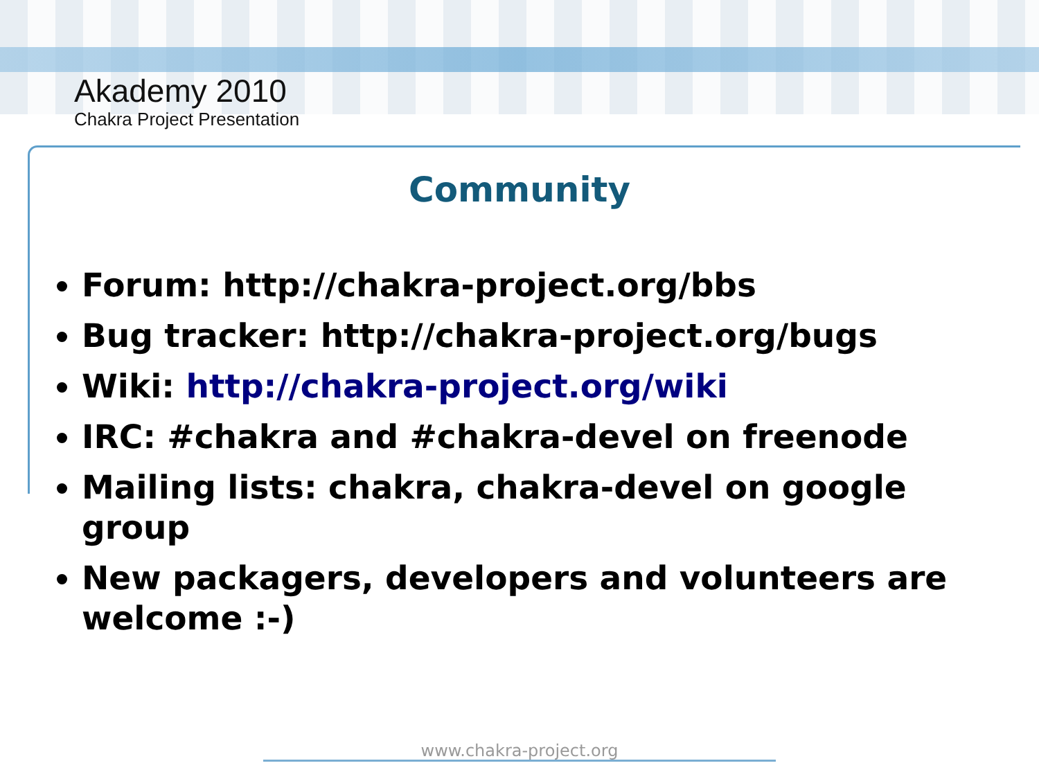Akademy 2010
Chakra Project Presentation
Community
Forum: http://chakra-project.org/bbs
Bug tracker: http://chakra-project.org/bugs
Wiki: http://chakra-project.org/wiki
IRC: #chakra and #chakra-devel on freenode
Mailing lists: chakra, chakra-devel on google group
New packagers, developers and volunteers are welcome :-)
www.chakra-project.org